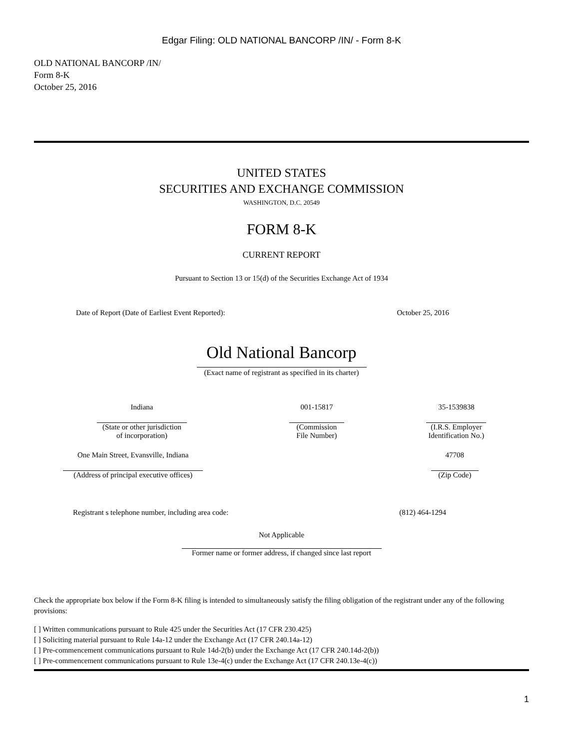Edgar Filing: OLD NATIONAL BANCORP /IN/ - Form 8-K
OLD NATIONAL BANCORP /IN/
Form 8-K
October 25, 2016
UNITED STATES
SECURITIES AND EXCHANGE COMMISSION
WASHINGTON, D.C. 20549
FORM 8-K
CURRENT REPORT
Pursuant to Section 13 or 15(d) of the Securities Exchange Act of 1934
| Date of Report (Date of Earliest Event Reported): | October 25, 2016 |
Old National Bancorp
(Exact name of registrant as specified in its charter)
| Indiana | 001-15817 | 35-1539838 |
| (State or other jurisdiction of incorporation) | (Commission File Number) | (I.R.S. Employer Identification No.) |
| One Main Street, Evansville, Indiana | | 47708 |
| (Address of principal executive offices) | | (Zip Code) |
| Registrant s telephone number, including area code: | (812) 464-1294 |
Not Applicable
Former name or former address, if changed since last report
Check the appropriate box below if the Form 8-K filing is intended to simultaneously satisfy the filing obligation of the registrant under any of the following provisions:
[ ] Written communications pursuant to Rule 425 under the Securities Act (17 CFR 230.425)
[ ] Soliciting material pursuant to Rule 14a-12 under the Exchange Act (17 CFR 240.14a-12)
[ ] Pre-commencement communications pursuant to Rule 14d-2(b) under the Exchange Act (17 CFR 240.14d-2(b))
[ ] Pre-commencement communications pursuant to Rule 13e-4(c) under the Exchange Act (17 CFR 240.13e-4(c))
1